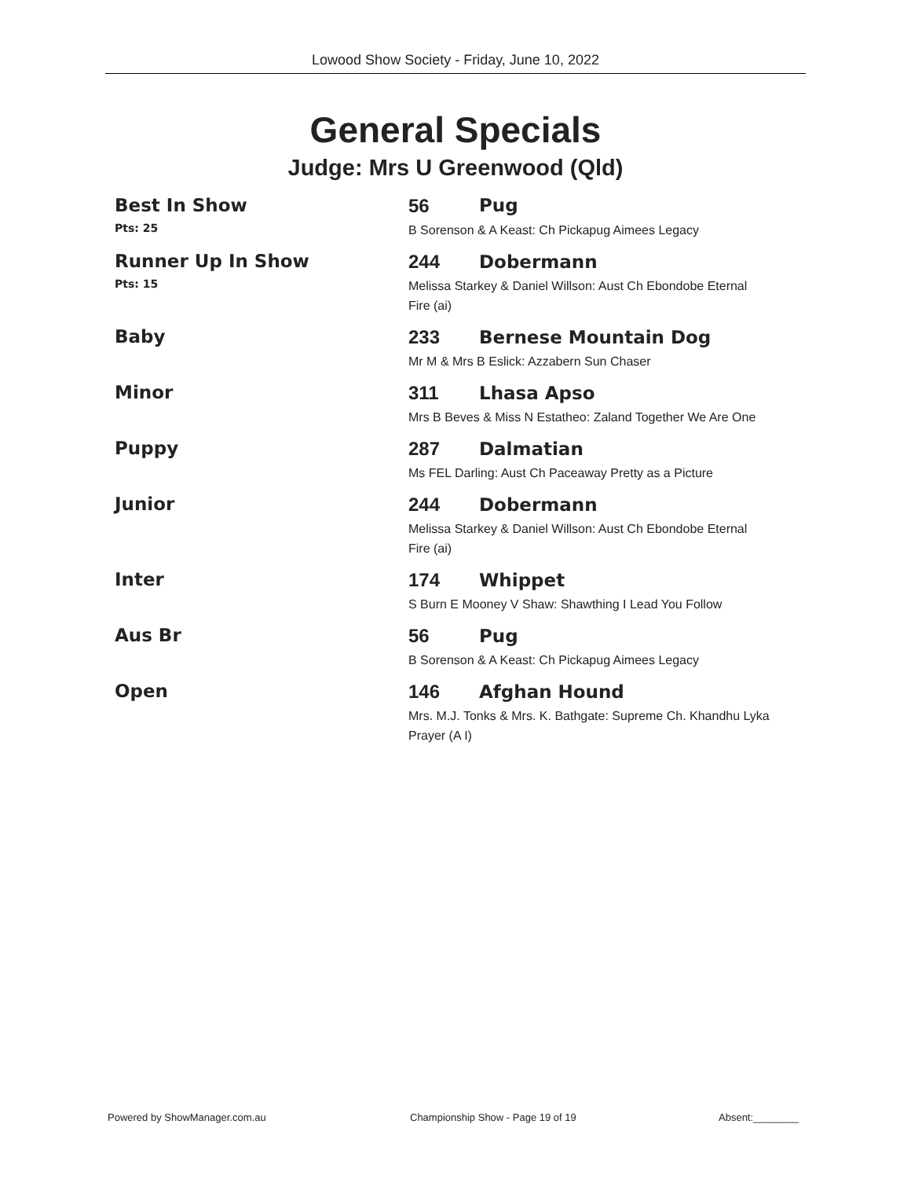Lowood Show Society - Friday, June 10, 2022
General Specials
Judge: Mrs U Greenwood (Qld)
| Best In Show Pts: 25 | / 56 / Pug / B Sorenson & A Keast: Ch Pickapug Aimees Legacy |
| Runner Up In Show Pts: 15 | 244 Dobermann Melissa Starkey & Daniel Willson: Aust Ch Ebondobe Eternal Fire (ai) |
| Baby | 233 Bernese Mountain Dog Mr M & Mrs B Eslick: Azzabern Sun Chaser |
| Minor | 311 Lhasa Apso Mrs B Beves & Miss N Estatheo: Zaland Together We Are One |
| Puppy | 287 Dalmatian Ms FEL Darling: Aust Ch Paceaway Pretty as a Picture |
| Junior | 244 Dobermann Melissa Starkey & Daniel Willson: Aust Ch Ebondobe Eternal Fire (ai) |
| Inter | 174 Whippet S Burn E Mooney V Shaw: Shawthing I Lead You Follow |
| Aus Br | 56 Pug B Sorenson & A Keast: Ch Pickapug Aimees Legacy |
| Open | 146 Afghan Hound Mrs. M.J. Tonks & Mrs. K. Bathgate: Supreme Ch. Khandhu Lyka Prayer (A I) |
Powered by ShowManager.com.au
Championship Show - Page 19 of 19
Absent:________